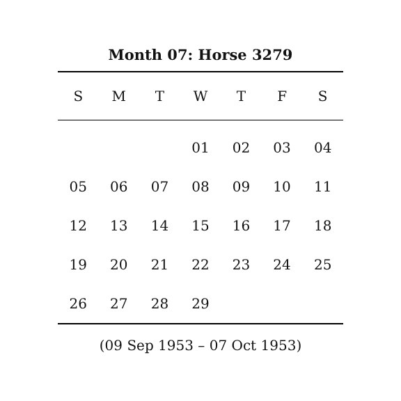Month 07: Horse 3279
| S | M | T | W | T | F | S |
| --- | --- | --- | --- | --- | --- | --- |
| | | | 01 | 02 | 03 | 04 |
| 05 | 06 | 07 | 08 | 09 | 10 | 11 |
| 12 | 13 | 14 | 15 | 16 | 17 | 18 |
| 19 | 20 | 21 | 22 | 23 | 24 | 25 |
| 26 | 27 | 28 | 29 | | | |
(09 Sep 1953 – 07 Oct 1953)